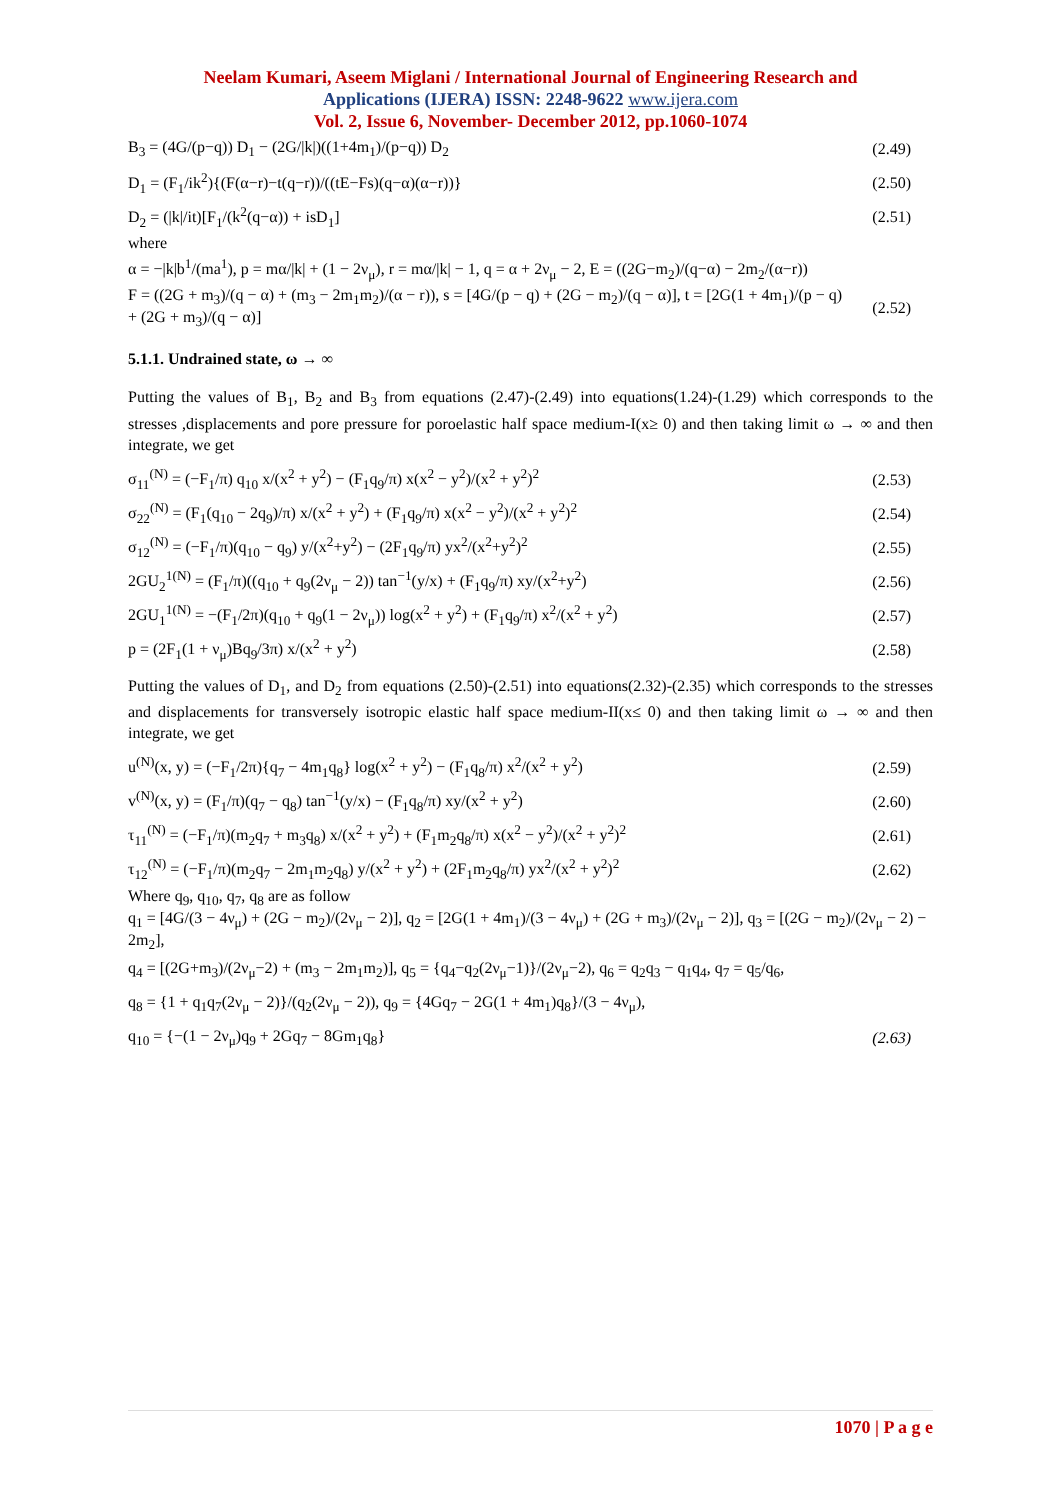Neelam Kumari, Aseem Miglani / International Journal of Engineering Research and
Applications (IJERA) ISSN: 2248-9622 www.ijera.com
Vol. 2, Issue 6, November- December 2012, pp.1060-1074
B<sub>3</sub> = (4G/(p−q)) D<sub>1</sub> − (2G/|k|)((1+4m<sub>1</sub>)/(p−q)) D<sub>2</sub> (2.49)
D<sub>1</sub> = (F<sub>1</sub>/ik<sup>2</sup>){(F(α−r)−t(q−r))/((tE−Fs)(q−α)(α−r))} (2.50)
D<sub>2</sub> = (|k|/it)[F<sub>1</sub>/(k<sup>2</sup>(q−α)) + isD<sub>1</sub>] (2.51)
where
α = −|k|b<sup>1</sup>/(ma<sup>1</sup>), p = mα/|k| + (1 − 2ν<sub>μ</sub>), r = mα/|k| − 1, q = α + 2ν<sub>μ</sub> − 2, E = ((2G−m<sub>2</sub>)/(q−α) − 2m<sub>2</sub>/(α−r))
F = ((2G + m<sub>3</sub>)/(q − α) + (m<sub>3</sub> − 2m<sub>1</sub>m<sub>2</sub>)/(α − r)), s = [4G/(p − q) + (2G − m<sub>2</sub>)/(q − α)], t = [2G(1 + 4m<sub>1</sub>)/(p − q) + (2G + m<sub>3</sub>)/(q − α)] (2.52)
5.1.1. Undrained state, ω → ∞
Putting the values of B<sub>1</sub>, B<sub>2</sub> and B<sub>3</sub> from equations (2.47)-(2.49) into equations(1.24)-(1.29) which corresponds to the stresses ,displacements and pore pressure for poroelastic half space medium-I(x≥ 0) and then taking limit ω → ∞ and then integrate, we get
σ<sub>11</sub><sup>(N)</sup> = (−F<sub>1</sub>/π) q<sub>10</sub> x/(x<sup>2</sup> + y<sup>2</sup>) − (F<sub>1</sub>q<sub>9</sub>/π) x(x<sup>2</sup> − y<sup>2</sup>)/(x<sup>2</sup> + y<sup>2</sup>)<sup>2</sup> (2.53)
σ<sub>22</sub><sup>(N)</sup> = (F<sub>1</sub>(q<sub>10</sub> − 2q<sub>9</sub>)/π) x/(x<sup>2</sup> + y<sup>2</sup>) + (F<sub>1</sub>q<sub>9</sub>/π) x(x<sup>2</sup> − y<sup>2</sup>)/(x<sup>2</sup> + y<sup>2</sup>)<sup>2</sup> (2.54)
σ<sub>12</sub><sup>(N)</sup> = (−F<sub>1</sub>/π)(q<sub>10</sub> − q<sub>9</sub>) y/(x<sup>2</sup>+y<sup>2</sup>) − (2F<sub>1</sub>q<sub>9</sub>/π) yx<sup>2</sup>/(x<sup>2</sup>+y<sup>2</sup>)<sup>2</sup> (2.55)
2GU<sub>2</sub><sup>1(N)</sup> = (F<sub>1</sub>/π)((q<sub>10</sub> + q<sub>9</sub>(2ν<sub>μ</sub> − 2)) tan<sup>−1</sup>(y/x) + (F<sub>1</sub>q<sub>9</sub>/π) xy/(x<sup>2</sup>+y<sup>2</sup>) (2.56)
2GU<sub>1</sub><sup>1(N)</sup> = −(F<sub>1</sub>/2π)(q<sub>10</sub> + q<sub>9</sub>(1 − 2ν<sub>μ</sub>)) log(x<sup>2</sup> + y<sup>2</sup>) + (F<sub>1</sub>q<sub>9</sub>/π) x<sup>2</sup>/(x<sup>2</sup> + y<sup>2</sup>) (2.57)
p = (2F<sub>1</sub>(1 + ν<sub>μ</sub>)Bq<sub>9</sub>/3π) x/(x<sup>2</sup> + y<sup>2</sup>) (2.58)
Putting the values of D<sub>1</sub>, and D<sub>2</sub> from equations (2.50)-(2.51) into equations(2.32)-(2.35) which corresponds to the stresses and displacements for transversely isotropic elastic half space medium-II(x≤ 0) and then taking limit ω → ∞ and then integrate, we get
u<sup>(N)</sup>(x, y) = (−F<sub>1</sub>/2π){q<sub>7</sub> − 4m<sub>1</sub>q<sub>8</sub>} log(x<sup>2</sup> + y<sup>2</sup>) − (F<sub>1</sub>q<sub>8</sub>/π) x<sup>2</sup>/(x<sup>2</sup> + y<sup>2</sup>) (2.59)
v<sup>(N)</sup>(x, y) = (F<sub>1</sub>/π)(q<sub>7</sub> − q<sub>8</sub>) tan<sup>−1</sup>(y/x) − (F<sub>1</sub>q<sub>8</sub>/π) xy/(x<sup>2</sup> + y<sup>2</sup>) (2.60)
τ<sub>11</sub><sup>(N)</sup> = (−F<sub>1</sub>/π)(m<sub>2</sub>q<sub>7</sub> + m<sub>3</sub>q<sub>8</sub>) x/(x<sup>2</sup> + y<sup>2</sup>) + (F<sub>1</sub>m<sub>2</sub>q<sub>8</sub>/π) x(x<sup>2</sup> − y<sup>2</sup>)/(x<sup>2</sup> + y<sup>2</sup>)<sup>2</sup> (2.61)
τ<sub>12</sub><sup>(N)</sup> = (−F<sub>1</sub>/π)(m<sub>2</sub>q<sub>7</sub> − 2m<sub>1</sub>m<sub>2</sub>q<sub>8</sub>) y/(x<sup>2</sup> + y<sup>2</sup>) + (2F<sub>1</sub>m<sub>2</sub>q<sub>8</sub>/π) yx<sup>2</sup>/(x<sup>2</sup> + y<sup>2</sup>)<sup>2</sup> (2.62)
Where q<sub>9</sub>, q<sub>10</sub>, q<sub>7</sub>, q<sub>8</sub> are as follow
q<sub>1</sub> = [4G/(3 − 4ν<sub>μ</sub>) + (2G − m<sub>2</sub>)/(2ν<sub>μ</sub> − 2)], q<sub>2</sub> = [2G(1 + 4m<sub>1</sub>)/(3 − 4ν<sub>μ</sub>) + (2G + m<sub>3</sub>)/(2ν<sub>μ</sub> − 2)], q<sub>3</sub> = [(2G − m<sub>2</sub>)/(2ν<sub>μ</sub> − 2) − 2m<sub>2</sub>],
q<sub>4</sub> = [(2G+m<sub>3</sub>)/(2ν<sub>μ</sub>−2) + (m<sub>3</sub> − 2m<sub>1</sub>m<sub>2</sub>)], q<sub>5</sub> = {q<sub>4</sub>−q<sub>2</sub>(2ν<sub>μ</sub>−1)}/(2ν<sub>μ</sub>−2), q<sub>6</sub> = q<sub>2</sub>q<sub>3</sub> − q<sub>1</sub>q<sub>4</sub>, q<sub>7</sub> = q<sub>5</sub>/q<sub>6</sub>,
q<sub>8</sub> = {1 + q<sub>1</sub>q<sub>7</sub>(2ν<sub>μ</sub> − 2)}/(q<sub>2</sub>(2ν<sub>μ</sub> − 2)), q<sub>9</sub> = {4Gq<sub>7</sub> − 2G(1 + 4m<sub>1</sub>)q<sub>8</sub>}/(3 − 4ν<sub>μ</sub>),
q<sub>10</sub> = {−(1 − 2ν<sub>μ</sub>)q<sub>9</sub> + 2Gq<sub>7</sub> − 8Gm<sub>1</sub>q<sub>8</sub>} (2.63)
1070 | P a g e